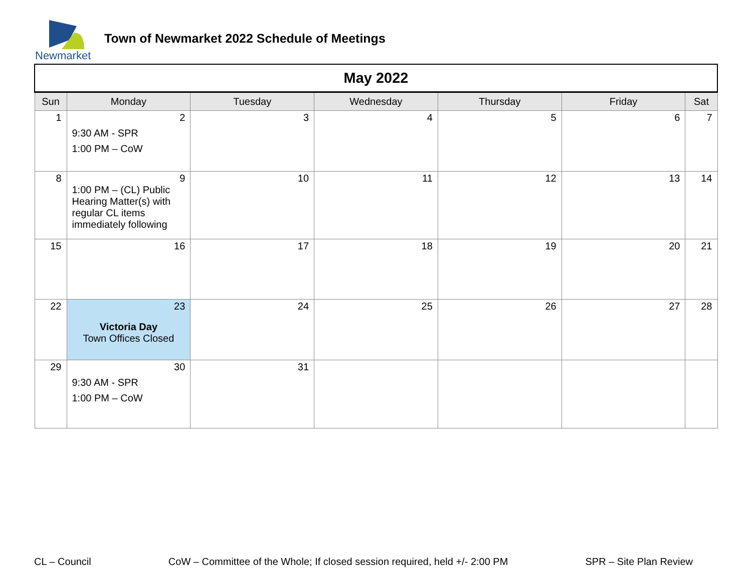Newmarket
Town of Newmarket 2022 Schedule of Meetings
| May 2022 | | | | | | |
| --- | --- | --- | --- | --- | --- | --- |
| Sun | Monday | Tuesday | Wednesday | Thursday | Friday | Sat |
| 1 | 2 9:30 AM - SPR 1:00 PM – CoW | 3 | 4 | 5 | 6 | 7 |
| 8 | 9 1:00 PM – (CL) Public Hearing Matter(s) with regular CL items immediately following | 10 | 11 | 12 | 13 | 14 |
| 15 | 16 | 17 | 18 | 19 | 20 | 21 |
| 22 | 23 Victoria Day Town Offices Closed | 24 | 25 | 26 | 27 | 28 |
| 29 | 30 9:30 AM - SPR 1:00 PM – CoW | 31 | | | | |
CL – Council CoW – Committee of the Whole; If closed session required, held +/- 2:00 PM SPR – Site Plan Review